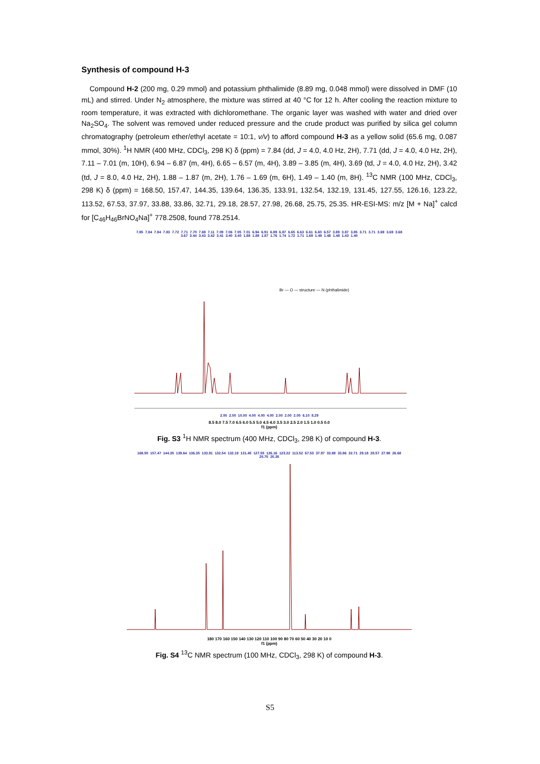Synthesis of compound H-3
Compound H-2 (200 mg, 0.29 mmol) and potassium phthalimide (8.89 mg, 0.048 mmol) were dissolved in DMF (10 mL) and stirred. Under N<sub>2</sub> atmosphere, the mixture was stirred at 40 °C for 12 h. After cooling the reaction mixture to room temperature, it was extracted with dichloromethane. The organic layer was washed with water and dried over Na<sub>2</sub>SO<sub>4</sub>. The solvent was removed under reduced pressure and the crude product was purified by silica gel column chromatography (petroleum ether/ethyl acetate = 10:1, v/v) to afford compound H-3 as a yellow solid (65.6 mg, 0.087 mmol, 30%). <sup>1</sup>H NMR (400 MHz, CDCl<sub>3</sub>, 298 K) δ (ppm) = 7.84 (dd, J = 4.0, 4.0 Hz, 2H), 7.71 (dd, J = 4.0, 4.0 Hz, 2H), 7.11 – 7.01 (m, 10H), 6.94 – 6.87 (m, 4H), 6.65 – 6.57 (m, 4H), 3.89 – 3.85 (m, 4H), 3.69 (td, J = 4.0, 4.0 Hz, 2H), 3.42 (td, J = 8.0, 4.0 Hz, 2H), 1.88 – 1.87 (m, 2H), 1.76 – 1.69 (m, 6H), 1.49 – 1.40 (m, 8H). <sup>13</sup>C NMR (100 MHz, CDCl<sub>3</sub>, 298 K) δ (ppm) = 168.50, 157.47, 144.35, 139.64, 136.35, 133.91, 132.54, 132.19, 131.45, 127.55, 126.16, 123.22, 113.52, 67.53, 37.97, 33.88, 33.86, 32.71, 29.18, 28.57, 27.98, 26.68, 25.75, 25.35. HR-ESI-MS: m/z [M + Na]<sup>+</sup> calcd for [C<sub>46</sub>H<sub>46</sub>BrNO<sub>4</sub>Na]<sup>+</sup> 778.2508, found 778.2514.
7.85 7.84 7.84 7.83 7.72 7.71 7.70 7.69 7.11 7.09 7.06 7.05 7.01 6.94 6.91 6.89 6.87 6.65 6.63 6.61 6.60 6.57 3.89 3.87 3.85 3.71 3.71 3.69 3.69 3.68 3.67 3.44 3.43 3.42 3.41 3.40 3.40 1.88 1.88 1.87 1.76 1.74 1.72 1.71 1.69 1.49 1.48 1.48 1.43 1.40
Br — O — structure — N (phthalimide)
2.00 2.00 10.00 4.00 4.00 4.00 2.00 2.00 2.00 6.10 8.29
8.5 8.0 7.5 7.0 6.5 6.0 5.5 5.0 4.5 4.0 3.5 3.0 2.5 2.0 1.5 1.0 0.5 0.0
f1 (ppm)
Fig. S3 <sup>1</sup>H NMR spectrum (400 MHz, CDCl<sub>3</sub>, 298 K) of compound H-3.
168.50 157.47 144.35 139.64 136.35 133.91 132.54 132.19 131.45 127.55 126.16 123.22 113.52 67.53 37.97 33.88 33.86 32.71 29.18 28.57 27.98 26.68 25.75 25.35
180 170 160 150 140 130 120 110 100 90 80 70 60 50 40 30 20 10 0
f1 (ppm)
Fig. S4 <sup>13</sup>C NMR spectrum (100 MHz, CDCl<sub>3</sub>, 298 K) of compound H-3.
S5